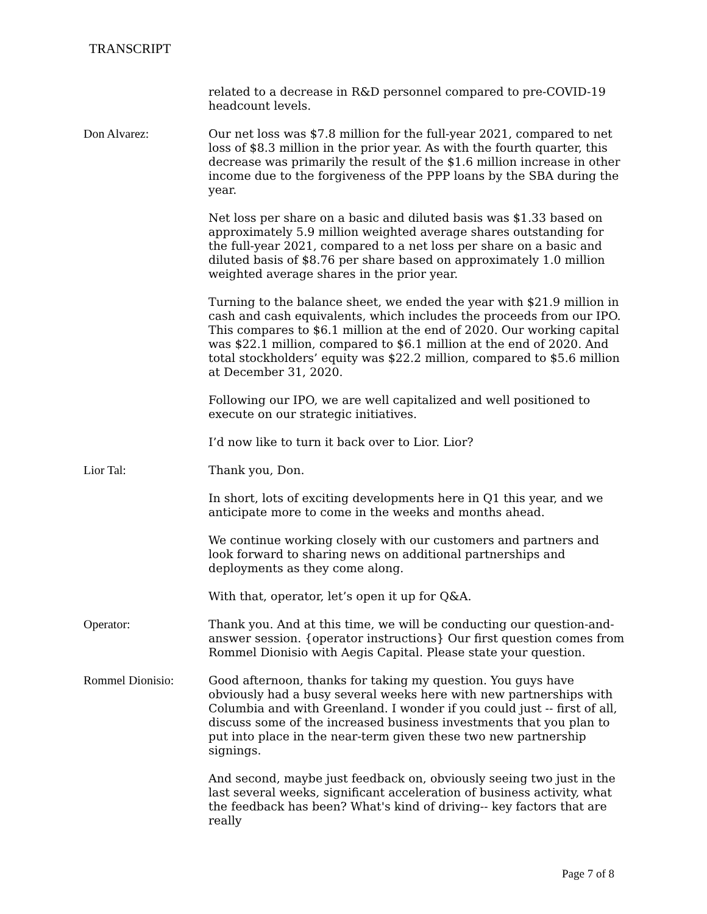TRANSCRIPT
related to a decrease in R&D personnel compared to pre-COVID-19 headcount levels.
Don Alvarez: Our net loss was $7.8 million for the full-year 2021, compared to net loss of $8.3 million in the prior year. As with the fourth quarter, this decrease was primarily the result of the $1.6 million increase in other income due to the forgiveness of the PPP loans by the SBA during the year.
Net loss per share on a basic and diluted basis was $1.33 based on approximately 5.9 million weighted average shares outstanding for the full-year 2021, compared to a net loss per share on a basic and diluted basis of $8.76 per share based on approximately 1.0 million weighted average shares in the prior year.
Turning to the balance sheet, we ended the year with $21.9 million in cash and cash equivalents, which includes the proceeds from our IPO. This compares to $6.1 million at the end of 2020. Our working capital was $22.1 million, compared to $6.1 million at the end of 2020. And total stockholders’ equity was $22.2 million, compared to $5.6 million at December 31, 2020.
Following our IPO, we are well capitalized and well positioned to execute on our strategic initiatives.
I’d now like to turn it back over to Lior. Lior?
Lior Tal: Thank you, Don.
In short, lots of exciting developments here in Q1 this year, and we anticipate more to come in the weeks and months ahead.
We continue working closely with our customers and partners and look forward to sharing news on additional partnerships and deployments as they come along.
With that, operator, let’s open it up for Q&A.
Operator: Thank you. And at this time, we will be conducting our question-and-answer session. {operator instructions} Our first question comes from Rommel Dionisio with Aegis Capital. Please state your question.
Rommel Dionisio: Good afternoon, thanks for taking my question. You guys have obviously had a busy several weeks here with new partnerships with Columbia and with Greenland. I wonder if you could just -- first of all, discuss some of the increased business investments that you plan to put into place in the near-term given these two new partnership signings.
And second, maybe just feedback on, obviously seeing two just in the last several weeks, significant acceleration of business activity, what the feedback has been? What's kind of driving-- key factors that are really
Page 7 of 8